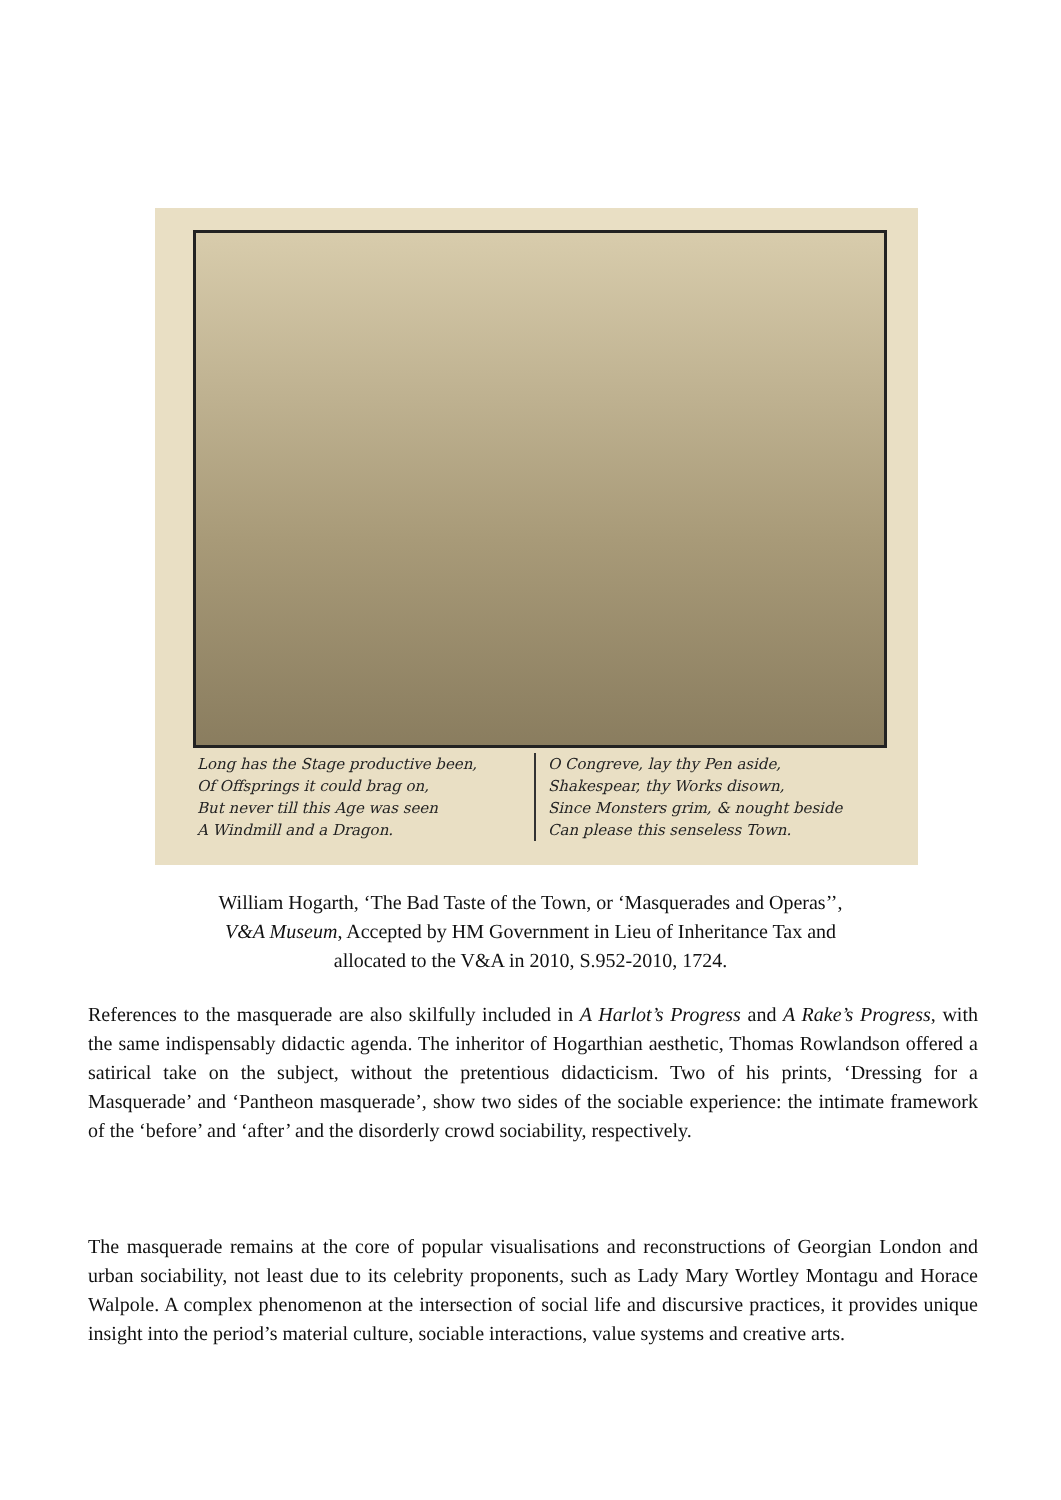Long has the Stage productive been,
Of Offsprings it could brag on,
But never till this Age was seen
A Windmill and a Dragon.
O Congreve, lay thy Pen aside,
Shakespear, thy Works disown,
Since Monsters grim, & nought beside
Can please this senseless Town.
William Hogarth, ‘The Bad Taste of the Town, or ‘Masquerades and Operas’’,
V&A Museum, Accepted by HM Government in Lieu of Inheritance Tax and
allocated to the V&A in 2010, S.952-2010, 1724.
References to the masquerade are also skilfully included in A Harlot’s Progress and A Rake’s Progress, with the same indispensably didactic agenda. The inheritor of Hogarthian aesthetic, Thomas Rowlandson offered a satirical take on the subject, without the pretentious didacticism. Two of his prints, ‘Dressing for a Masquerade’ and ‘Pantheon masquerade’, show two sides of the sociable experience: the intimate framework of the ‘before’ and ‘after’ and the disorderly crowd sociability, respectively.
The masquerade remains at the core of popular visualisations and reconstructions of Georgian London and urban sociability, not least due to its celebrity proponents, such as Lady Mary Wortley Montagu and Horace Walpole. A complex phenomenon at the intersection of social life and discursive practices, it provides unique insight into the period’s material culture, sociable interactions, value systems and creative arts.